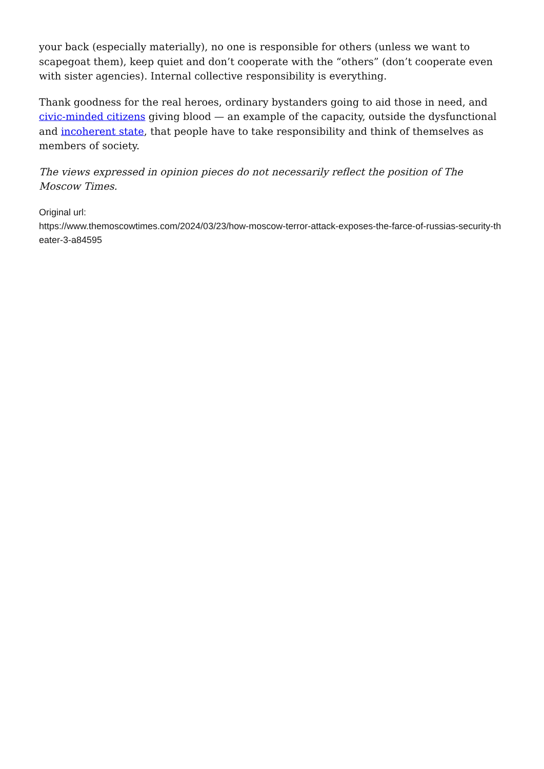your back (especially materially), no one is responsible for others (unless we want to scapegoat them), keep quiet and don’t cooperate with the “others” (don’t cooperate even with sister agencies). Internal collective responsibility is everything.
Thank goodness for the real heroes, ordinary bystanders going to aid those in need, and civic-minded citizens giving blood — an example of the capacity, outside the dysfunctional and incoherent state, that people have to take responsibility and think of themselves as members of society.
The views expressed in opinion pieces do not necessarily reflect the position of The Moscow Times.
Original url:
https://www.themoscowtimes.com/2024/03/23/how-moscow-terror-attack-exposes-the-farce-of-russias-security-theater-3-a84595